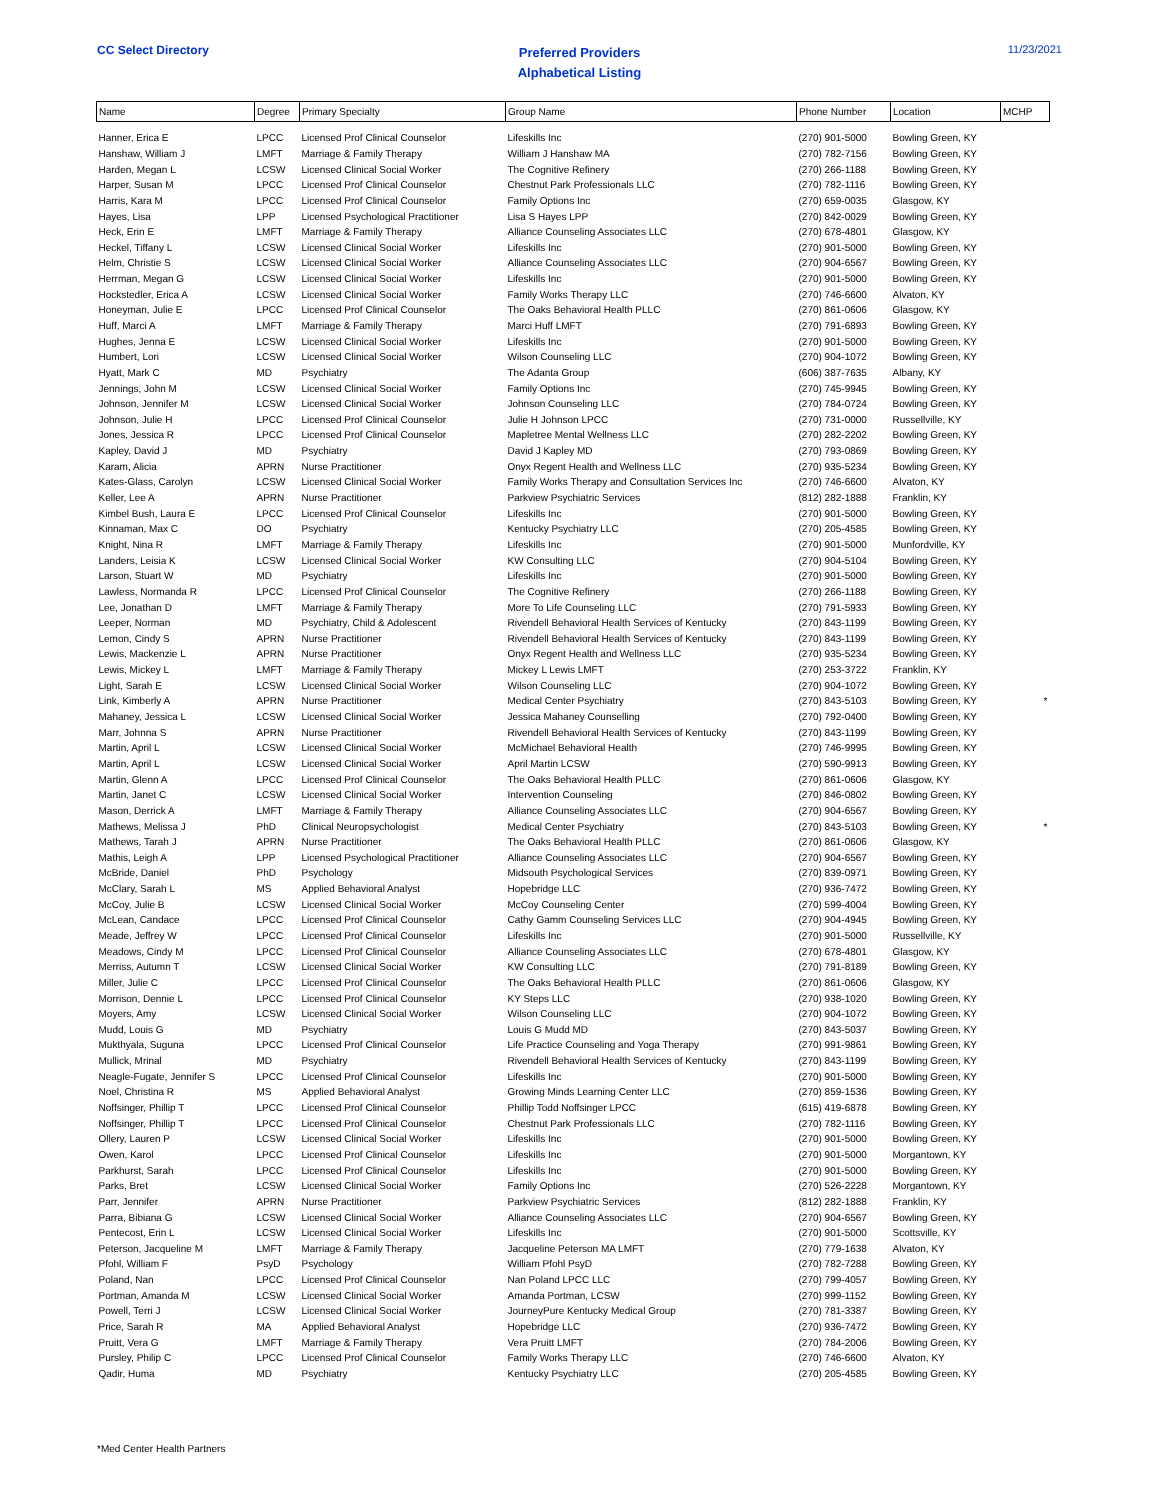CC Select Directory
Preferred Providers
Alphabetical Listing
11/23/2021
| Name | Degree | Primary Specialty | Group Name | Phone Number | Location | MCHP |
| --- | --- | --- | --- | --- | --- | --- |
| Hanner, Erica E | LPCC | Licensed Prof Clinical Counselor | Lifeskills Inc | (270) 901-5000 | Bowling Green, KY | |
| Hanshaw, William J | LMFT | Marriage & Family Therapy | William J Hanshaw MA | (270) 782-7156 | Bowling Green, KY | |
| Harden, Megan L | LCSW | Licensed Clinical Social Worker | The Cognitive Refinery | (270) 266-1188 | Bowling Green, KY | |
| Harper, Susan M | LPCC | Licensed Prof Clinical Counselor | Chestnut Park Professionals LLC | (270) 782-1116 | Bowling Green, KY | |
| Harris, Kara M | LPCC | Licensed Prof Clinical Counselor | Family Options Inc | (270) 659-0035 | Glasgow, KY | |
| Hayes, Lisa | LPP | Licensed Psychological Practitioner | Lisa S Hayes LPP | (270) 842-0029 | Bowling Green, KY | |
| Heck, Erin E | LMFT | Marriage & Family Therapy | Alliance Counseling Associates LLC | (270) 678-4801 | Glasgow, KY | |
| Heckel, Tiffany L | LCSW | Licensed Clinical Social Worker | Lifeskills Inc | (270) 901-5000 | Bowling Green, KY | |
| Helm, Christie S | LCSW | Licensed Clinical Social Worker | Alliance Counseling Associates LLC | (270) 904-6567 | Bowling Green, KY | |
| Herrman, Megan G | LCSW | Licensed Clinical Social Worker | Lifeskills Inc | (270) 901-5000 | Bowling Green, KY | |
| Hockstedler, Erica A | LCSW | Licensed Clinical Social Worker | Family Works Therapy LLC | (270) 746-6600 | Alvaton, KY | |
| Honeyman, Julie E | LPCC | Licensed Prof Clinical Counselor | The Oaks Behavioral Health PLLC | (270) 861-0606 | Glasgow, KY | |
| Huff, Marci A | LMFT | Marriage & Family Therapy | Marci Huff LMFT | (270) 791-6893 | Bowling Green, KY | |
| Hughes, Jenna E | LCSW | Licensed Clinical Social Worker | Lifeskills Inc | (270) 901-5000 | Bowling Green, KY | |
| Humbert, Lori | LCSW | Licensed Clinical Social Worker | Wilson Counseling LLC | (270) 904-1072 | Bowling Green, KY | |
| Hyatt, Mark C | MD | Psychiatry | The Adanta Group | (606) 387-7635 | Albany, KY | |
| Jennings, John M | LCSW | Licensed Clinical Social Worker | Family Options Inc | (270) 745-9945 | Bowling Green, KY | |
| Johnson, Jennifer M | LCSW | Licensed Clinical Social Worker | Johnson Counseling LLC | (270) 784-0724 | Bowling Green, KY | |
| Johnson, Julie H | LPCC | Licensed Prof Clinical Counselor | Julie H Johnson LPCC | (270) 731-0000 | Russellville, KY | |
| Jones, Jessica R | LPCC | Licensed Prof Clinical Counselor | Mapletree Mental Wellness LLC | (270) 282-2202 | Bowling Green, KY | |
| Kapley, David J | MD | Psychiatry | David J Kapley MD | (270) 793-0869 | Bowling Green, KY | |
| Karam, Alicia | APRN | Nurse Practitioner | Onyx Regent Health and Wellness LLC | (270) 935-5234 | Bowling Green, KY | |
| Kates-Glass, Carolyn | LCSW | Licensed Clinical Social Worker | Family Works Therapy and Consultation Services Inc | (270) 746-6600 | Alvaton, KY | |
| Keller, Lee A | APRN | Nurse Practitioner | Parkview Psychiatric Services | (812) 282-1888 | Franklin, KY | |
| Kimbel Bush, Laura E | LPCC | Licensed Prof Clinical Counselor | Lifeskills Inc | (270) 901-5000 | Bowling Green, KY | |
| Kinnaman, Max C | DO | Psychiatry | Kentucky Psychiatry LLC | (270) 205-4585 | Bowling Green, KY | |
| Knight, Nina R | LMFT | Marriage & Family Therapy | Lifeskills Inc | (270) 901-5000 | Munfordville, KY | |
| Landers, Leisia K | LCSW | Licensed Clinical Social Worker | KW Consulting LLC | (270) 904-5104 | Bowling Green, KY | |
| Larson, Stuart W | MD | Psychiatry | Lifeskills Inc | (270) 901-5000 | Bowling Green, KY | |
| Lawless, Normanda R | LPCC | Licensed Prof Clinical Counselor | The Cognitive Refinery | (270) 266-1188 | Bowling Green, KY | |
| Lee, Jonathan D | LMFT | Marriage & Family Therapy | More To Life Counseling LLC | (270) 791-5933 | Bowling Green, KY | |
| Leeper, Norman | MD | Psychiatry, Child & Adolescent | Rivendell Behavioral Health Services of Kentucky | (270) 843-1199 | Bowling Green, KY | |
| Lemon, Cindy S | APRN | Nurse Practitioner | Rivendell Behavioral Health Services of Kentucky | (270) 843-1199 | Bowling Green, KY | |
| Lewis, Mackenzie L | APRN | Nurse Practitioner | Onyx Regent Health and Wellness LLC | (270) 935-5234 | Bowling Green, KY | |
| Lewis, Mickey L | LMFT | Marriage & Family Therapy | Mickey L Lewis LMFT | (270) 253-3722 | Franklin, KY | |
| Light, Sarah E | LCSW | Licensed Clinical Social Worker | Wilson Counseling LLC | (270) 904-1072 | Bowling Green, KY | |
| Link, Kimberly A | APRN | Nurse Practitioner | Medical Center Psychiatry | (270) 843-5103 | Bowling Green, KY | * |
| Mahaney, Jessica L | LCSW | Licensed Clinical Social Worker | Jessica Mahaney Counselling | (270) 792-0400 | Bowling Green, KY | |
| Marr, Johnna S | APRN | Nurse Practitioner | Rivendell Behavioral Health Services of Kentucky | (270) 843-1199 | Bowling Green, KY | |
| Martin, April L | LCSW | Licensed Clinical Social Worker | McMichael Behavioral Health | (270) 746-9995 | Bowling Green, KY | |
| Martin, April L | LCSW | Licensed Clinical Social Worker | April Martin LCSW | (270) 590-9913 | Bowling Green, KY | |
| Martin, Glenn A | LPCC | Licensed Prof Clinical Counselor | The Oaks Behavioral Health PLLC | (270) 861-0606 | Glasgow, KY | |
| Martin, Janet C | LCSW | Licensed Clinical Social Worker | Intervention Counseling | (270) 846-0802 | Bowling Green, KY | |
| Mason, Derrick A | LMFT | Marriage & Family Therapy | Alliance Counseling Associates LLC | (270) 904-6567 | Bowling Green, KY | |
| Mathews, Melissa J | PhD | Clinical Neuropsychologist | Medical Center Psychiatry | (270) 843-5103 | Bowling Green, KY | * |
| Mathews, Tarah J | APRN | Nurse Practitioner | The Oaks Behavioral Health PLLC | (270) 861-0606 | Glasgow, KY | |
| Mathis, Leigh A | LPP | Licensed Psychological Practitioner | Alliance Counseling Associates LLC | (270) 904-6567 | Bowling Green, KY | |
| McBride, Daniel | PhD | Psychology | Midsouth Psychological Services | (270) 839-0971 | Bowling Green, KY | |
| McClary, Sarah L | MS | Applied Behavioral Analyst | Hopebridge LLC | (270) 936-7472 | Bowling Green, KY | |
| McCoy, Julie B | LCSW | Licensed Clinical Social Worker | McCoy Counseling Center | (270) 599-4004 | Bowling Green, KY | |
| McLean, Candace | LPCC | Licensed Prof Clinical Counselor | Cathy Gamm Counseling Services LLC | (270) 904-4945 | Bowling Green, KY | |
| Meade, Jeffrey W | LPCC | Licensed Prof Clinical Counselor | Lifeskills Inc | (270) 901-5000 | Russellville, KY | |
| Meadows, Cindy M | LPCC | Licensed Prof Clinical Counselor | Alliance Counseling Associates LLC | (270) 678-4801 | Glasgow, KY | |
| Merriss, Autumn T | LCSW | Licensed Clinical Social Worker | KW Consulting LLC | (270) 791-8189 | Bowling Green, KY | |
| Miller, Julie C | LPCC | Licensed Prof Clinical Counselor | The Oaks Behavioral Health PLLC | (270) 861-0606 | Glasgow, KY | |
| Morrison, Dennie L | LPCC | Licensed Prof Clinical Counselor | KY Steps LLC | (270) 938-1020 | Bowling Green, KY | |
| Moyers, Amy | LCSW | Licensed Clinical Social Worker | Wilson Counseling LLC | (270) 904-1072 | Bowling Green, KY | |
| Mudd, Louis G | MD | Psychiatry | Louis G Mudd MD | (270) 843-5037 | Bowling Green, KY | |
| Mukthyala, Suguna | LPCC | Licensed Prof Clinical Counselor | Life Practice Counseling and Yoga Therapy | (270) 991-9861 | Bowling Green, KY | |
| Mullick, Mrinal | MD | Psychiatry | Rivendell Behavioral Health Services of Kentucky | (270) 843-1199 | Bowling Green, KY | |
| Neagle-Fugate, Jennifer S | LPCC | Licensed Prof Clinical Counselor | Lifeskills Inc | (270) 901-5000 | Bowling Green, KY | |
| Noel, Christina R | MS | Applied Behavioral Analyst | Growing Minds Learning Center LLC | (270) 859-1536 | Bowling Green, KY | |
| Noffsinger, Phillip T | LPCC | Licensed Prof Clinical Counselor | Phillip Todd Noffsinger LPCC | (615) 419-6878 | Bowling Green, KY | |
| Noffsinger, Phillip T | LPCC | Licensed Prof Clinical Counselor | Chestnut Park Professionals LLC | (270) 782-1116 | Bowling Green, KY | |
| Ollery, Lauren P | LCSW | Licensed Clinical Social Worker | Lifeskills Inc | (270) 901-5000 | Bowling Green, KY | |
| Owen, Karol | LPCC | Licensed Prof Clinical Counselor | Lifeskills Inc | (270) 901-5000 | Morgantown, KY | |
| Parkhurst, Sarah | LPCC | Licensed Prof Clinical Counselor | Lifeskills Inc | (270) 901-5000 | Bowling Green, KY | |
| Parks, Bret | LCSW | Licensed Clinical Social Worker | Family Options Inc | (270) 526-2228 | Morgantown, KY | |
| Parr, Jennifer | APRN | Nurse Practitioner | Parkview Psychiatric Services | (812) 282-1888 | Franklin, KY | |
| Parra, Bibiana G | LCSW | Licensed Clinical Social Worker | Alliance Counseling Associates LLC | (270) 904-6567 | Bowling Green, KY | |
| Pentecost, Erin L | LCSW | Licensed Clinical Social Worker | Lifeskills Inc | (270) 901-5000 | Scottsville, KY | |
| Peterson, Jacqueline M | LMFT | Marriage & Family Therapy | Jacqueline Peterson MA LMFT | (270) 779-1638 | Alvaton, KY | |
| Pfohl, William F | PsyD | Psychology | William Pfohl PsyD | (270) 782-7288 | Bowling Green, KY | |
| Poland, Nan | LPCC | Licensed Prof Clinical Counselor | Nan Poland LPCC LLC | (270) 799-4057 | Bowling Green, KY | |
| Portman, Amanda M | LCSW | Licensed Clinical Social Worker | Amanda Portman, LCSW | (270) 999-1152 | Bowling Green, KY | |
| Powell, Terri J | LCSW | Licensed Clinical Social Worker | JourneyPure Kentucky Medical Group | (270) 781-3387 | Bowling Green, KY | |
| Price, Sarah R | MA | Applied Behavioral Analyst | Hopebridge LLC | (270) 936-7472 | Bowling Green, KY | |
| Pruitt, Vera G | LMFT | Marriage & Family Therapy | Vera Pruitt LMFT | (270) 784-2006 | Bowling Green, KY | |
| Pursley, Philip C | LPCC | Licensed Prof Clinical Counselor | Family Works Therapy LLC | (270) 746-6600 | Alvaton, KY | |
| Qadir, Huma | MD | Psychiatry | Kentucky Psychiatry LLC | (270) 205-4585 | Bowling Green, KY | |
*Med Center Health Partners